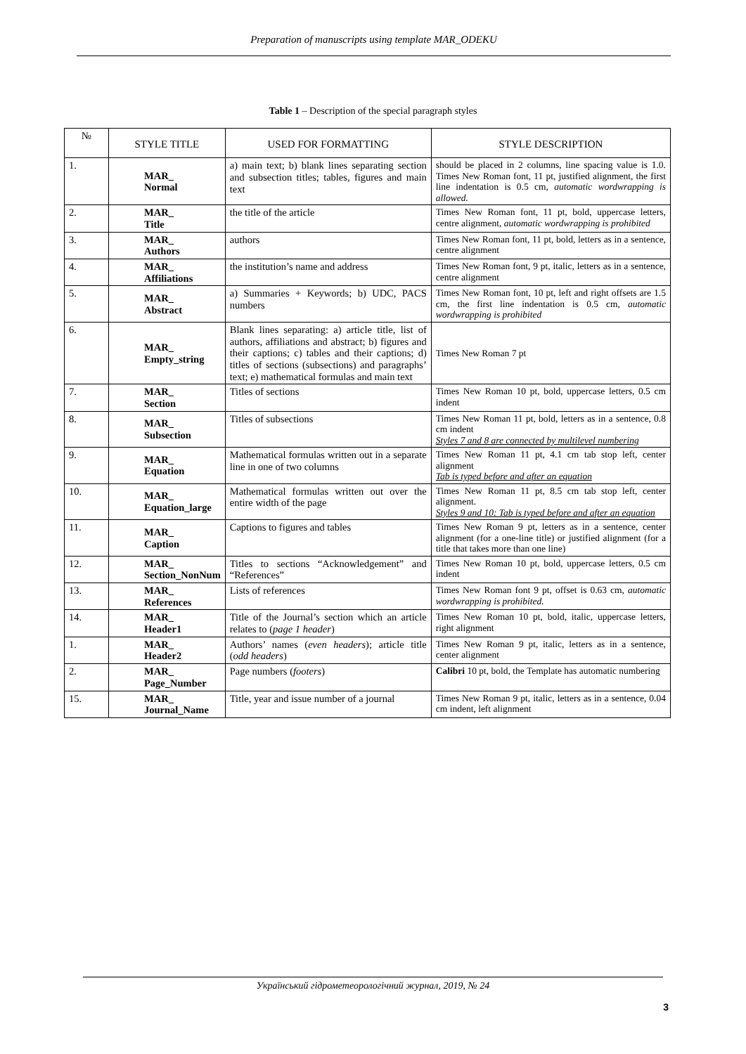Preparation of manuscripts using template MAR_ODEKU
Table 1 – Description of the special paragraph styles
| № | STYLE TITLE | USED FOR FORMATTING | STYLE DESCRIPTION |
| --- | --- | --- | --- |
| 1. | MAR_ Normal | a) main text; b) blank lines separating section and subsection titles; tables, figures and main text | should be placed in 2 columns, line spacing value is 1.0. Times New Roman font, 11 pt, justified alignment, the first line indentation is 0.5 cm, automatic wordwrapping is allowed. |
| 2. | MAR_ Title | the title of the article | Times New Roman font, 11 pt, bold, uppercase letters, centre alignment, automatic wordwrapping is prohibited |
| 3. | MAR_ Authors | authors | Times New Roman font, 11 pt, bold, letters as in a sentence, centre alignment |
| 4. | MAR_ Affiliations | the institution’s name and address | Times New Roman font, 9 pt, italic, letters as in a sentence, centre alignment |
| 5. | MAR_ Abstract | a) Summaries + Keywords; b) UDC, PACS numbers | Times New Roman font, 10 pt, left and right offsets are 1.5 cm, the first line indentation is 0.5 cm, automatic wordwrapping is prohibited |
| 6. | MAR_ Empty_string | Blank lines separating: a) article title, list of authors, affiliations and abstract; b) figures and their captions; c) tables and their captions; d) titles of sections (subsections) and paragraphs’ text; e) mathematical formulas and main text | Times New Roman 7 pt |
| 7. | MAR_ Section | Titles of sections | Times New Roman 10 pt, bold, uppercase letters, 0.5 cm indent |
| 8. | MAR_ Subsection | Titles of subsections | Times New Roman 11 pt, bold, letters as in a sentence, 0.8 cm indent Styles 7 and 8 are connected by multilevel numbering |
| 9. | MAR_ Equation | Mathematical formulas written out in a separate line in one of two columns | Times New Roman 11 pt, 4.1 cm tab stop left, center alignment Tab is typed before and after an equation |
| 10. | MAR_ Equation_large | Mathematical formulas written out over the entire width of the page | Times New Roman 11 pt, 8.5 cm tab stop left, center alignment. Styles 9 and 10: Tab is typed before and after an equation |
| 11. | MAR_ Caption | Captions to figures and tables | Times New Roman 9 pt, letters as in a sentence, center alignment (for a one-line title) or justified alignment (for a title that takes more than one line) |
| 12. | MAR_ Section_NonNum | Titles to sections “Acknowledgement” and “References” | Times New Roman 10 pt, bold, uppercase letters, 0.5 cm indent |
| 13. | MAR_ References | Lists of references | Times New Roman font 9 pt, offset is 0.63 cm, automatic wordwrapping is prohibited. |
| 14. | MAR_ Header1 | Title of the Journal’s section which an article relates to ( page 1 header ) | Times New Roman 10 pt, bold, italic, uppercase letters, right alignment |
| 1. | MAR_ Header2 | Authors’ names ( even headers ); article title ( odd headers ) | Times New Roman 9 pt, italic, letters as in a sentence, center alignment |
| 2. | MAR_ Page_Number | Page numbers ( footers ) | Calibri 10 pt, bold, the Template has automatic numbering |
| 15. | MAR_ Journal_Name | Title, year and issue number of a journal | Times New Roman 9 pt, italic, letters as in a sentence, 0.04 cm indent, left alignment |
Український гідрометеорологічний журнал, 2019, № 24
3